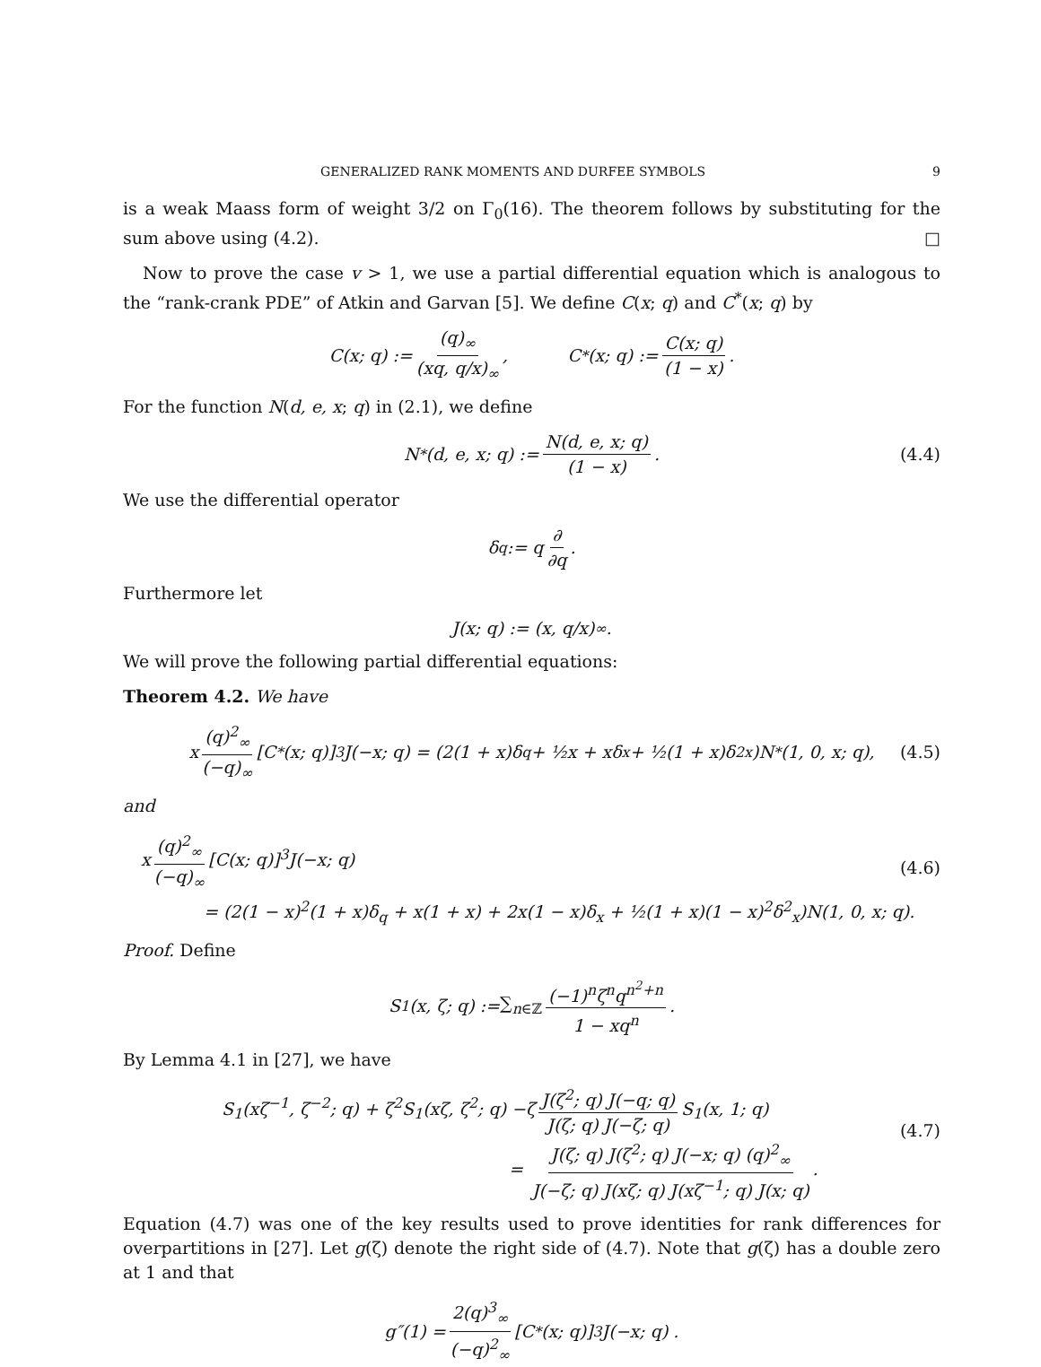GENERALIZED RANK MOMENTS AND DURFEE SYMBOLS 9
is a weak Maass form of weight 3/2 on Γ<sub>0</sub>(16). The theorem follows by substituting for the sum above using (4.2). □
Now to prove the case v > 1, we use a partial differential equation which is analogous to the “rank-crank PDE” of Atkin and Garvan [5]. We define C(x; q) and C<sup>*</sup>(x; q) by
C(x; q) := (q)<sub>∞</sub> (xq, q/x)<sub>∞</sub>, C<sup>*</sup>(x; q) := C(x; q) (1 − x).
For the function N(d, e, x; q) in (2.1), we define
N<sup>*</sup>(d, e, x; q) := N(d, e, x; q) (1 − x). (4.4)
We use the differential operator
δ<sub>q</sub> := q ∂ ∂q.
Furthermore let
J(x; q) := (x, q/x)<sub>∞</sub> .
We will prove the following partial differential equations:
Theorem 4.2. We have
x (q)<sup>2</sup><sub>∞</sub> (−q)<sub>∞</sub> [C<sup>*</sup>(x; q)]<sup>3</sup>J(−x; q) = (2(1 + x)δ<sub>q</sub> + ½x + xδ<sub>x</sub> + ½(1 + x)δ<sup>2</sup><sub>x</sub>)N<sup>*</sup>(1, 0, x; q), (4.5)
and
x (q)<sup>2</sup><sub>∞</sub> (−q)<sub>∞</sub> [C(x; q)]<sup>3</sup>J(−x; q)
= (2(1 − x)<sup>2</sup>(1 + x)δ<sub>q</sub> + x(1 + x) + 2x(1 − x)δ<sub>x</sub> + ½(1 + x)(1 − x)<sup>2</sup>δ<sup>2</sup><sub>x</sub>)N(1, 0, x; q).
(4.6)
Proof. Define
S<sub>1</sub>(x, ζ; q) := ∑<sub>n∈ℤ</sub> (−1)<sup>n</sup>ζ<sup>n</sup>q<sup>n<sup>2</sup>+n</sup> 1 − xq<sup>n</sup>.
By Lemma 4.1 in [27], we have
S<sub>1</sub>(xζ<sup>−1</sup>, ζ<sup>−2</sup>; q) + ζ<sup>2</sup>S<sub>1</sub>(xζ, ζ<sup>2</sup>; q) −ζ J(ζ<sup>2</sup>; q) J(−q; q) J(ζ; q) J(−ζ; q) S<sub>1</sub>(x, 1; q)
= J(ζ; q) J(ζ<sup>2</sup>; q) J(−x; q) (q)<sup>2</sup><sub>∞</sub> J(−ζ; q) J(xζ; q) J(xζ<sup>−1</sup>; q) J(x; q).
(4.7)
Equation (4.7) was one of the key results used to prove identities for rank differences for overpartitions in [27]. Let g(ζ) denote the right side of (4.7). Note that g(ζ) has a double zero at 1 and that
g″(1) = 2(q)<sup>3</sup><sub>∞</sub> (−q)<sup>2</sup><sub>∞</sub> [C<sup>*</sup>(x; q)]<sup>3</sup> J(−x; q) .